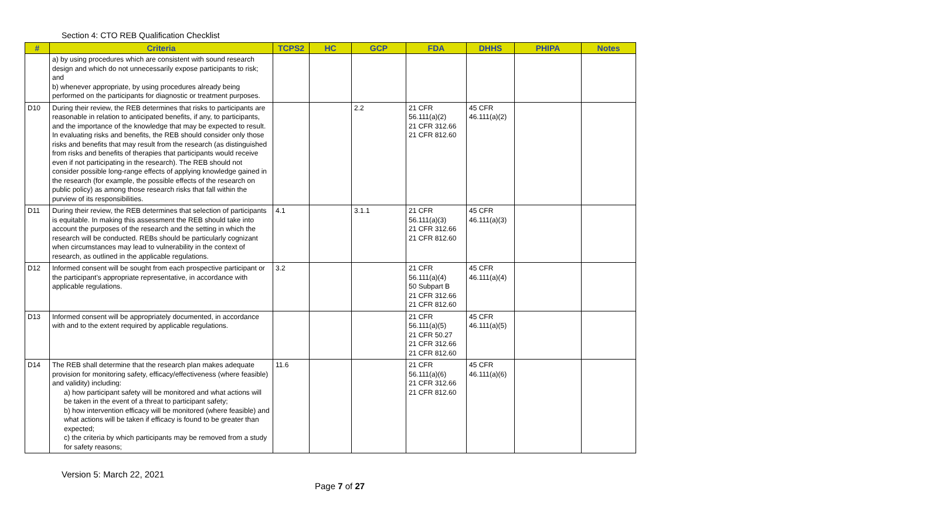Section 4: CTO REB Qualification Checklist
| # | Criteria | TCPS2 | HC | GCP | FDA | DHHS | PHIPA | Notes |
| --- | --- | --- | --- | --- | --- | --- | --- | --- |
| | a) by using procedures which are consistent with sound research design and which do not unnecessarily expose participants to risk; and b) whenever appropriate, by using procedures already being performed on the participants for diagnostic or treatment purposes. | | | | | | | |
| D10 | During their review, the REB determines that risks to participants are reasonable in relation to anticipated benefits, if any, to participants, and the importance of the knowledge that may be expected to result. In evaluating risks and benefits, the REB should consider only those risks and benefits that may result from the research (as distinguished from risks and benefits of therapies that participants would receive even if not participating in the research). The REB should not consider possible long-range effects of applying knowledge gained in the research (for example, the possible effects of the research on public policy) as among those research risks that fall within the purview of its responsibilities. | | | 2.2 | 21 CFR 56.111(a)(2) 21 CFR 312.66 21 CFR 812.60 | 45 CFR 46.111(a)(2) | | |
| D11 | During their review, the REB determines that selection of participants is equitable. In making this assessment the REB should take into account the purposes of the research and the setting in which the research will be conducted. REBs should be particularly cognizant when circumstances may lead to vulnerability in the context of research, as outlined in the applicable regulations. | 4.1 | | 3.1.1 | 21 CFR 56.111(a)(3) 21 CFR 312.66 21 CFR 812.60 | 45 CFR 46.111(a)(3) | | |
| D12 | Informed consent will be sought from each prospective participant or the participant's appropriate representative, in accordance with applicable regulations. | 3.2 | | | 21 CFR 56.111(a)(4) 50 Subpart B 21 CFR 312.66 21 CFR 812.60 | 45 CFR 46.111(a)(4) | | |
| D13 | Informed consent will be appropriately documented, in accordance with and to the extent required by applicable regulations. | | | | 21 CFR 56.111(a)(5) 21 CFR 50.27 21 CFR 312.66 21 CFR 812.60 | 45 CFR 46.111(a)(5) | | |
| D14 | The REB shall determine that the research plan makes adequate provision for monitoring safety, efficacy/effectiveness (where feasible) and validity) including: a) how participant safety will be monitored and what actions will be taken in the event of a threat to participant safety; b) how intervention efficacy will be monitored (where feasible) and what actions will be taken if efficacy is found to be greater than expected; c) the criteria by which participants may be removed from a study for safety reasons; | 11.6 | | | 21 CFR 56.111(a)(6) 21 CFR 312.66 21 CFR 812.60 | 45 CFR 46.111(a)(6) | | |
Version 5: March 22, 2021
Page 7 of 27